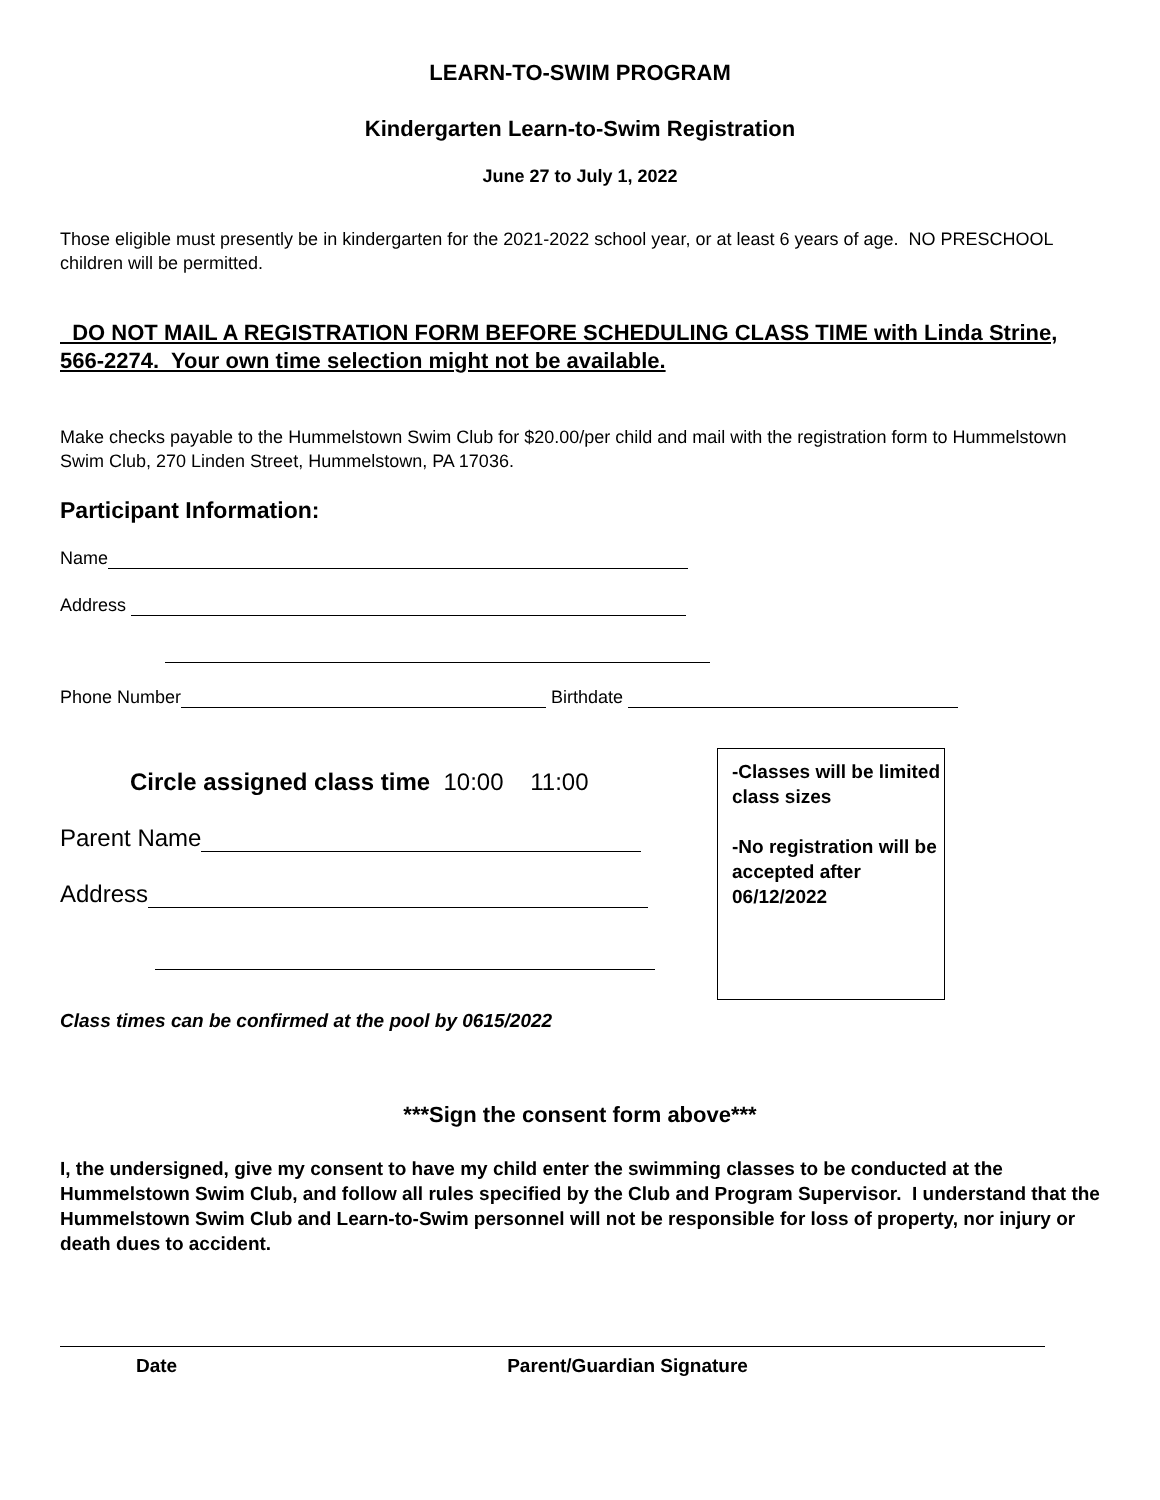LEARN-TO-SWIM PROGRAM
Kindergarten Learn-to-Swim Registration
June 27 to July 1, 2022
Those eligible must presently be in kindergarten for the 2021-2022 school year, or at least 6 years of age. NO PRESCHOOL children will be permitted.
DO NOT MAIL A REGISTRATION FORM BEFORE SCHEDULING CLASS TIME with Linda Strine, 566-2274. Your own time selection might not be available.
Make checks payable to the Hummelstown Swim Club for $20.00/per child and mail with the registration form to Hummelstown Swim Club, 270 Linden Street, Hummelstown, PA 17036.
Participant Information:
Name
Address
Phone Number Birthdate
Circle assigned class time 10:00 11:00
Parent Name
Address
Class times can be confirmed at the pool by 0615/2022
-Classes will be limited class sizes
-No registration will be accepted after 06/12/2022
***Sign the consent form above***
I, the undersigned, give my consent to have my child enter the swimming classes to be conducted at the Hummelstown Swim Club, and follow all rules specified by the Club and Program Supervisor. I understand that the Hummelstown Swim Club and Learn-to-Swim personnel will not be responsible for loss of property, nor injury or death dues to accident.
Date Parent/Guardian Signature